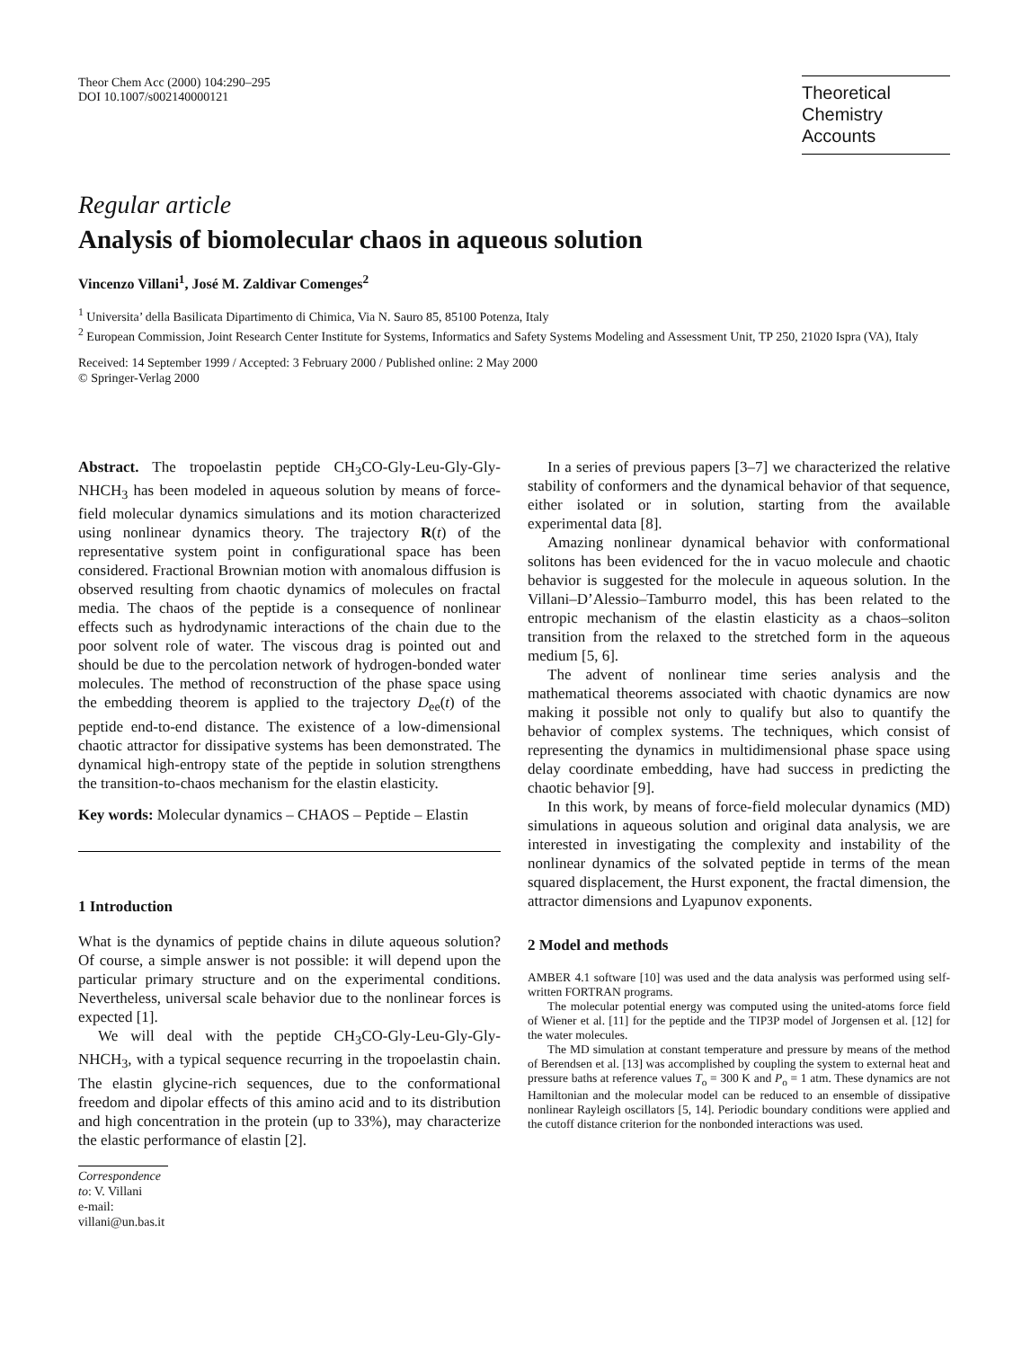Theor Chem Acc (2000) 104:290–295
DOI 10.1007/s002140000121
Theoretical
Chemistry Accounts
Regular article
Analysis of biomolecular chaos in aqueous solution
Vincenzo Villani<sup>1</sup>, José M. Zaldivar Comenges<sup>2</sup>
<sup>1</sup> Universita’ della Basilicata Dipartimento di Chimica, Via N. Sauro 85, 85100 Potenza, Italy
<sup>2</sup> European Commission, Joint Research Center Institute for Systems, Informatics and Safety Systems Modeling and Assessment Unit, TP 250, 21020 Ispra (VA), Italy
Received: 14 September 1999 / Accepted: 3 February 2000 / Published online: 2 May 2000
© Springer-Verlag 2000
Abstract. The tropoelastin peptide CH<sub>3</sub>CO-Gly-Leu-Gly-Gly-NHCH<sub>3</sub> has been modeled in aqueous solution by means of force-field molecular dynamics simulations and its motion characterized using nonlinear dynamics theory. The trajectory R(t) of the representative system point in configurational space has been considered. Fractional Brownian motion with anomalous diffusion is observed resulting from chaotic dynamics of molecules on fractal media. The chaos of the peptide is a consequence of nonlinear effects such as hydrodynamic interactions of the chain due to the poor solvent role of water. The viscous drag is pointed out and should be due to the percolation network of hydrogen-bonded water molecules. The method of reconstruction of the phase space using the embedding theorem is applied to the trajectory D<sub>ee</sub>(t) of the peptide end-to-end distance. The existence of a low-dimensional chaotic attractor for dissipative systems has been demonstrated. The dynamical high-entropy state of the peptide in solution strengthens the transition-to-chaos mechanism for the elastin elasticity.
Key words: Molecular dynamics – CHAOS – Peptide – Elastin
1 Introduction
What is the dynamics of peptide chains in dilute aqueous solution? Of course, a simple answer is not possible: it will depend upon the particular primary structure and on the experimental conditions. Nevertheless, universal scale behavior due to the nonlinear forces is expected [1].
We will deal with the peptide CH<sub>3</sub>CO-Gly-Leu-Gly-Gly-NHCH<sub>3</sub>, with a typical sequence recurring in the tropoelastin chain. The elastin glycine-rich sequences, due to the conformational freedom and dipolar effects of this amino acid and to its distribution and high concentration in the protein (up to 33%), may characterize the elastic performance of elastin [2].
Correspondence to: V. Villani
e-mail: villani@un.bas.it
In a series of previous papers [3–7] we characterized the relative stability of conformers and the dynamical behavior of that sequence, either isolated or in solution, starting from the available experimental data [8].
Amazing nonlinear dynamical behavior with conformational solitons has been evidenced for the in vacuo molecule and chaotic behavior is suggested for the molecule in aqueous solution. In the Villani–D’Alessio–Tamburro model, this has been related to the entropic mechanism of the elastin elasticity as a chaos–soliton transition from the relaxed to the stretched form in the aqueous medium [5, 6].
The advent of nonlinear time series analysis and the mathematical theorems associated with chaotic dynamics are now making it possible not only to qualify but also to quantify the behavior of complex systems. The techniques, which consist of representing the dynamics in multidimensional phase space using delay coordinate embedding, have had success in predicting the chaotic behavior [9].
In this work, by means of force-field molecular dynamics (MD) simulations in aqueous solution and original data analysis, we are interested in investigating the complexity and instability of the nonlinear dynamics of the solvated peptide in terms of the mean squared displacement, the Hurst exponent, the fractal dimension, the attractor dimensions and Lyapunov exponents.
2 Model and methods
AMBER 4.1 software [10] was used and the data analysis was performed using self-written FORTRAN programs.
The molecular potential energy was computed using the united-atoms force field of Wiener et al. [11] for the peptide and the TIP3P model of Jorgensen et al. [12] for the water molecules.
The MD simulation at constant temperature and pressure by means of the method of Berendsen et al. [13] was accomplished by coupling the system to external heat and pressure baths at reference values T<sub>o</sub> = 300 K and P<sub>o</sub> = 1 atm. These dynamics are not Hamiltonian and the molecular model can be reduced to an ensemble of dissipative nonlinear Rayleigh oscillators [5, 14]. Periodic boundary conditions were applied and the cutoff distance criterion for the nonbonded interactions was used.